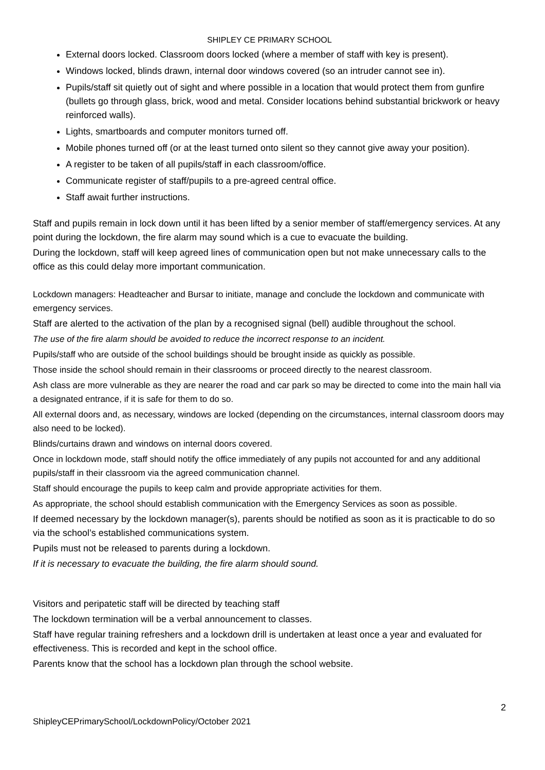SHIPLEY CE PRIMARY SCHOOL
External doors locked. Classroom doors locked (where a member of staff with key is present).
Windows locked, blinds drawn, internal door windows covered (so an intruder cannot see in).
Pupils/staff sit quietly out of sight and where possible in a location that would protect them from gunfire (bullets go through glass, brick, wood and metal. Consider locations behind substantial brickwork or heavy reinforced walls).
Lights, smartboards and computer monitors turned off.
Mobile phones turned off (or at the least turned onto silent so they cannot give away your position).
A register to be taken of all pupils/staff in each classroom/office.
Communicate register of staff/pupils to a pre-agreed central office.
Staff await further instructions.
Staff and pupils remain in lock down until it has been lifted by a senior member of staff/emergency services. At any point during the lockdown, the fire alarm may sound which is a cue to evacuate the building.
During the lockdown, staff will keep agreed lines of communication open but not make unnecessary calls to the office as this could delay more important communication.
Lockdown managers: Headteacher and Bursar to initiate, manage and conclude the lockdown and communicate with emergency services.
Staff are alerted to the activation of the plan by a recognised signal (bell) audible throughout the school.
The use of the fire alarm should be avoided to reduce the incorrect response to an incident.
Pupils/staff who are outside of the school buildings should be brought inside as quickly as possible.
Those inside the school should remain in their classrooms or proceed directly to the nearest classroom.
Ash class are more vulnerable as they are nearer the road and car park so may be directed to come into the main hall via a designated entrance, if it is safe for them to do so.
All external doors and, as necessary, windows are locked (depending on the circumstances, internal classroom doors may also need to be locked).
Blinds/curtains drawn and windows on internal doors covered.
Once in lockdown mode, staff should notify the office immediately of any pupils not accounted for and any additional pupils/staff in their classroom via the agreed communication channel.
Staff should encourage the pupils to keep calm and provide appropriate activities for them.
As appropriate, the school should establish communication with the Emergency Services as soon as possible.
If deemed necessary by the lockdown manager(s), parents should be notified as soon as it is practicable to do so via the school’s established communications system.
Pupils must not be released to parents during a lockdown.
If it is necessary to evacuate the building, the fire alarm should sound.
Visitors and peripatetic staff will be directed by teaching staff
The lockdown termination will be a verbal announcement to classes.
Staff have regular training refreshers and a lockdown drill is undertaken at least once a year and evaluated for effectiveness. This is recorded and kept in the school office.
Parents know that the school has a lockdown plan through the school website.
2
ShipleyCEPrimarySchool/LockdownPolicy/October 2021